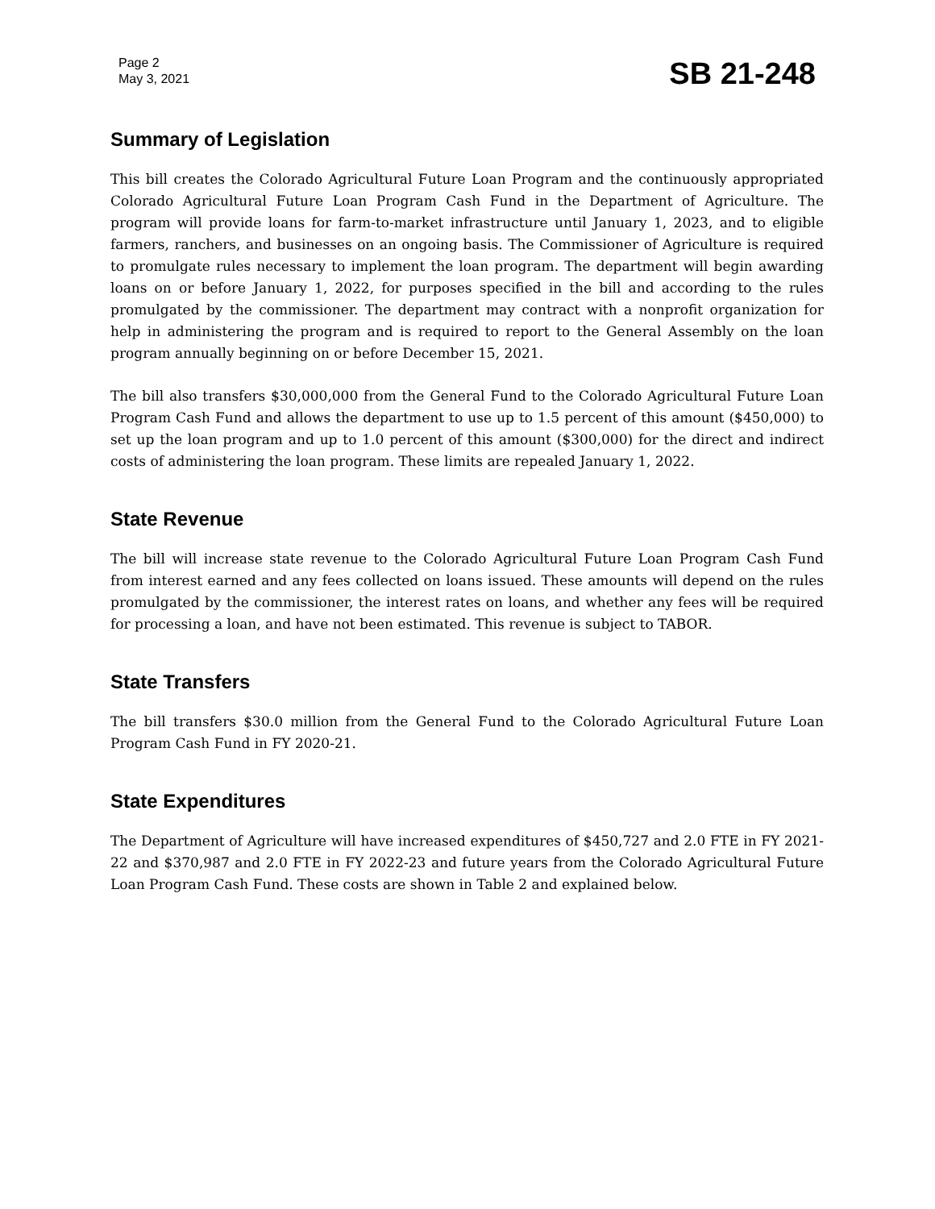Page 2
May 3, 2021
SB 21-248
Summary of Legislation
This bill creates the Colorado Agricultural Future Loan Program and the continuously appropriated Colorado Agricultural Future Loan Program Cash Fund in the Department of Agriculture. The program will provide loans for farm-to-market infrastructure until January 1, 2023, and to eligible farmers, ranchers, and businesses on an ongoing basis. The Commissioner of Agriculture is required to promulgate rules necessary to implement the loan program. The department will begin awarding loans on or before January 1, 2022, for purposes specified in the bill and according to the rules promulgated by the commissioner. The department may contract with a nonprofit organization for help in administering the program and is required to report to the General Assembly on the loan program annually beginning on or before December 15, 2021.
The bill also transfers $30,000,000 from the General Fund to the Colorado Agricultural Future Loan Program Cash Fund and allows the department to use up to 1.5 percent of this amount ($450,000) to set up the loan program and up to 1.0 percent of this amount ($300,000) for the direct and indirect costs of administering the loan program. These limits are repealed January 1, 2022.
State Revenue
The bill will increase state revenue to the Colorado Agricultural Future Loan Program Cash Fund from interest earned and any fees collected on loans issued. These amounts will depend on the rules promulgated by the commissioner, the interest rates on loans, and whether any fees will be required for processing a loan, and have not been estimated. This revenue is subject to TABOR.
State Transfers
The bill transfers $30.0 million from the General Fund to the Colorado Agricultural Future Loan Program Cash Fund in FY 2020-21.
State Expenditures
The Department of Agriculture will have increased expenditures of $450,727 and 2.0 FTE in FY 2021-22 and $370,987 and 2.0 FTE in FY 2022-23 and future years from the Colorado Agricultural Future Loan Program Cash Fund. These costs are shown in Table 2 and explained below.